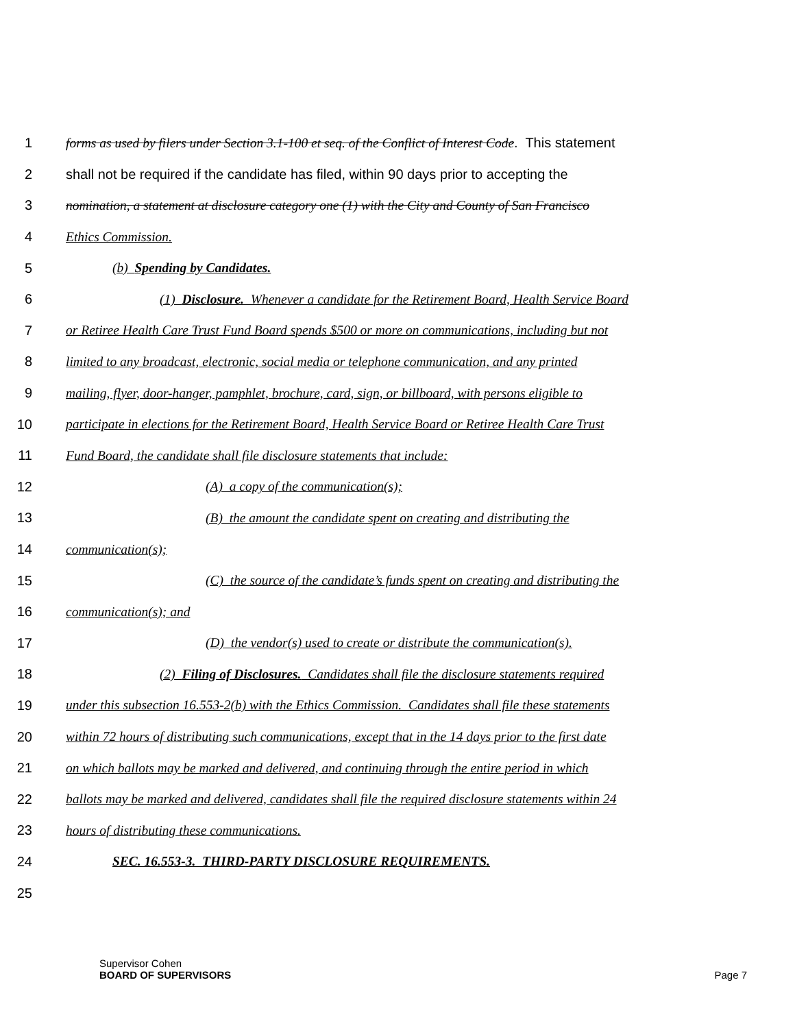1 forms as used by filers under Section 3.1-100 et seq. of the Conflict of Interest Code. This statement
2 shall not be required if the candidate has filed, within 90 days prior to accepting the
3 nomination, a statement at disclosure category one (1) with the City and County of San Francisco
4 Ethics Commission.
5 (b) Spending by Candidates.
6 (1) Disclosure. Whenever a candidate for the Retirement Board, Health Service Board
7 or Retiree Health Care Trust Fund Board spends $500 or more on communications, including but not
8 limited to any broadcast, electronic, social media or telephone communication, and any printed
9 mailing, flyer, door-hanger, pamphlet, brochure, card, sign, or billboard, with persons eligible to
10 participate in elections for the Retirement Board, Health Service Board or Retiree Health Care Trust
11 Fund Board, the candidate shall file disclosure statements that include:
12 (A) a copy of the communication(s);
13 (B) the amount the candidate spent on creating and distributing the
14 communication(s);
15 (C) the source of the candidate’s funds spent on creating and distributing the
16 communication(s); and
17 (D) the vendor(s) used to create or distribute the communication(s).
18 (2) Filing of Disclosures. Candidates shall file the disclosure statements required
19 under this subsection 16.553-2(b) with the Ethics Commission. Candidates shall file these statements
20 within 72 hours of distributing such communications, except that in the 14 days prior to the first date
21 on which ballots may be marked and delivered, and continuing through the entire period in which
22 ballots may be marked and delivered, candidates shall file the required disclosure statements within 24
23 hours of distributing these communications.
24 SEC. 16.553-3. THIRD-PARTY DISCLOSURE REQUIREMENTS.
25
Supervisor Cohen
BOARD OF SUPERVISORS
Page 7